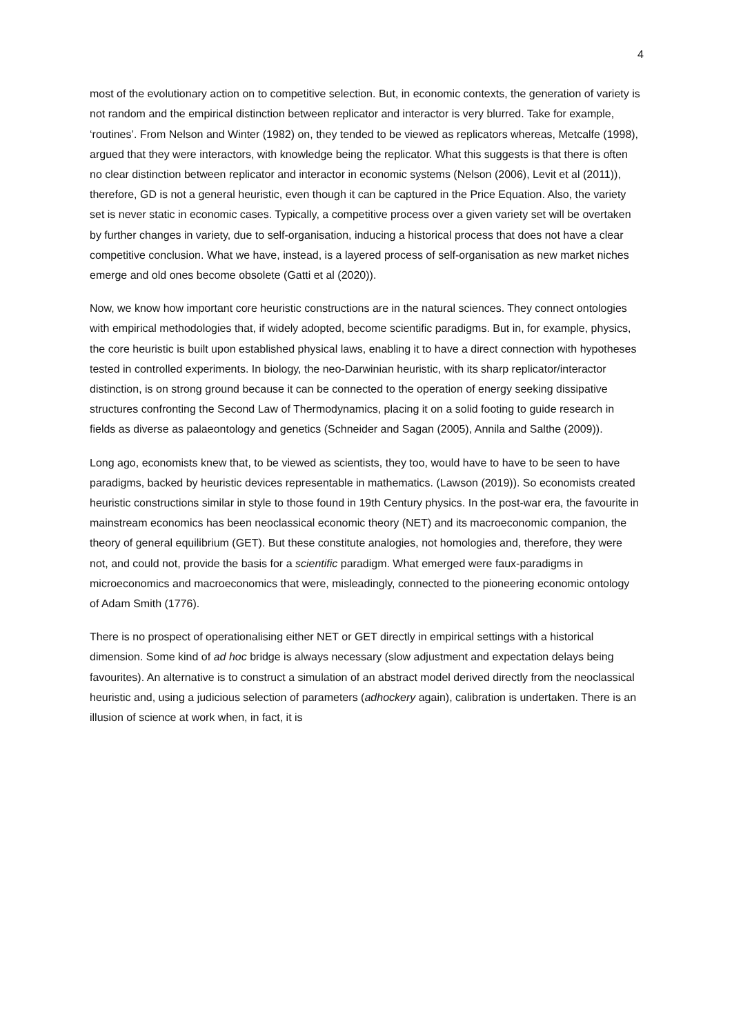4
most of the evolutionary action on to competitive selection. But, in economic contexts, the generation of variety is not random and the empirical distinction between replicator and interactor is very blurred. Take for example, ‘routines’. From Nelson and Winter (1982) on, they tended to be viewed as replicators whereas, Metcalfe (1998), argued that they were interactors, with knowledge being the replicator. What this suggests is that there is often no clear distinction between replicator and interactor in economic systems (Nelson (2006), Levit et al (2011)), therefore, GD is not a general heuristic, even though it can be captured in the Price Equation. Also, the variety set is never static in economic cases. Typically, a competitive process over a given variety set will be overtaken by further changes in variety, due to self-organisation, inducing a historical process that does not have a clear competitive conclusion. What we have, instead, is a layered process of self-organisation as new market niches emerge and old ones become obsolete (Gatti et al (2020)).
Now, we know how important core heuristic constructions are in the natural sciences. They connect ontologies with empirical methodologies that, if widely adopted, become scientific paradigms. But in, for example, physics, the core heuristic is built upon established physical laws, enabling it to have a direct connection with hypotheses tested in controlled experiments. In biology, the neo-Darwinian heuristic, with its sharp replicator/interactor distinction, is on strong ground because it can be connected to the operation of energy seeking dissipative structures confronting the Second Law of Thermodynamics, placing it on a solid footing to guide research in fields as diverse as palaeontology and genetics (Schneider and Sagan (2005), Annila and Salthe (2009)).
Long ago, economists knew that, to be viewed as scientists, they too, would have to have to be seen to have paradigms, backed by heuristic devices representable in mathematics. (Lawson (2019)). So economists created heuristic constructions similar in style to those found in 19th Century physics. In the post-war era, the favourite in mainstream economics has been neoclassical economic theory (NET) and its macroeconomic companion, the theory of general equilibrium (GET). But these constitute analogies, not homologies and, therefore, they were not, and could not, provide the basis for a scientific paradigm. What emerged were faux-paradigms in microeconomics and macroeconomics that were, misleadingly, connected to the pioneering economic ontology of Adam Smith (1776).
There is no prospect of operationalising either NET or GET directly in empirical settings with a historical dimension. Some kind of ad hoc bridge is always necessary (slow adjustment and expectation delays being favourites). An alternative is to construct a simulation of an abstract model derived directly from the neoclassical heuristic and, using a judicious selection of parameters (adhockery again), calibration is undertaken. There is an illusion of science at work when, in fact, it is